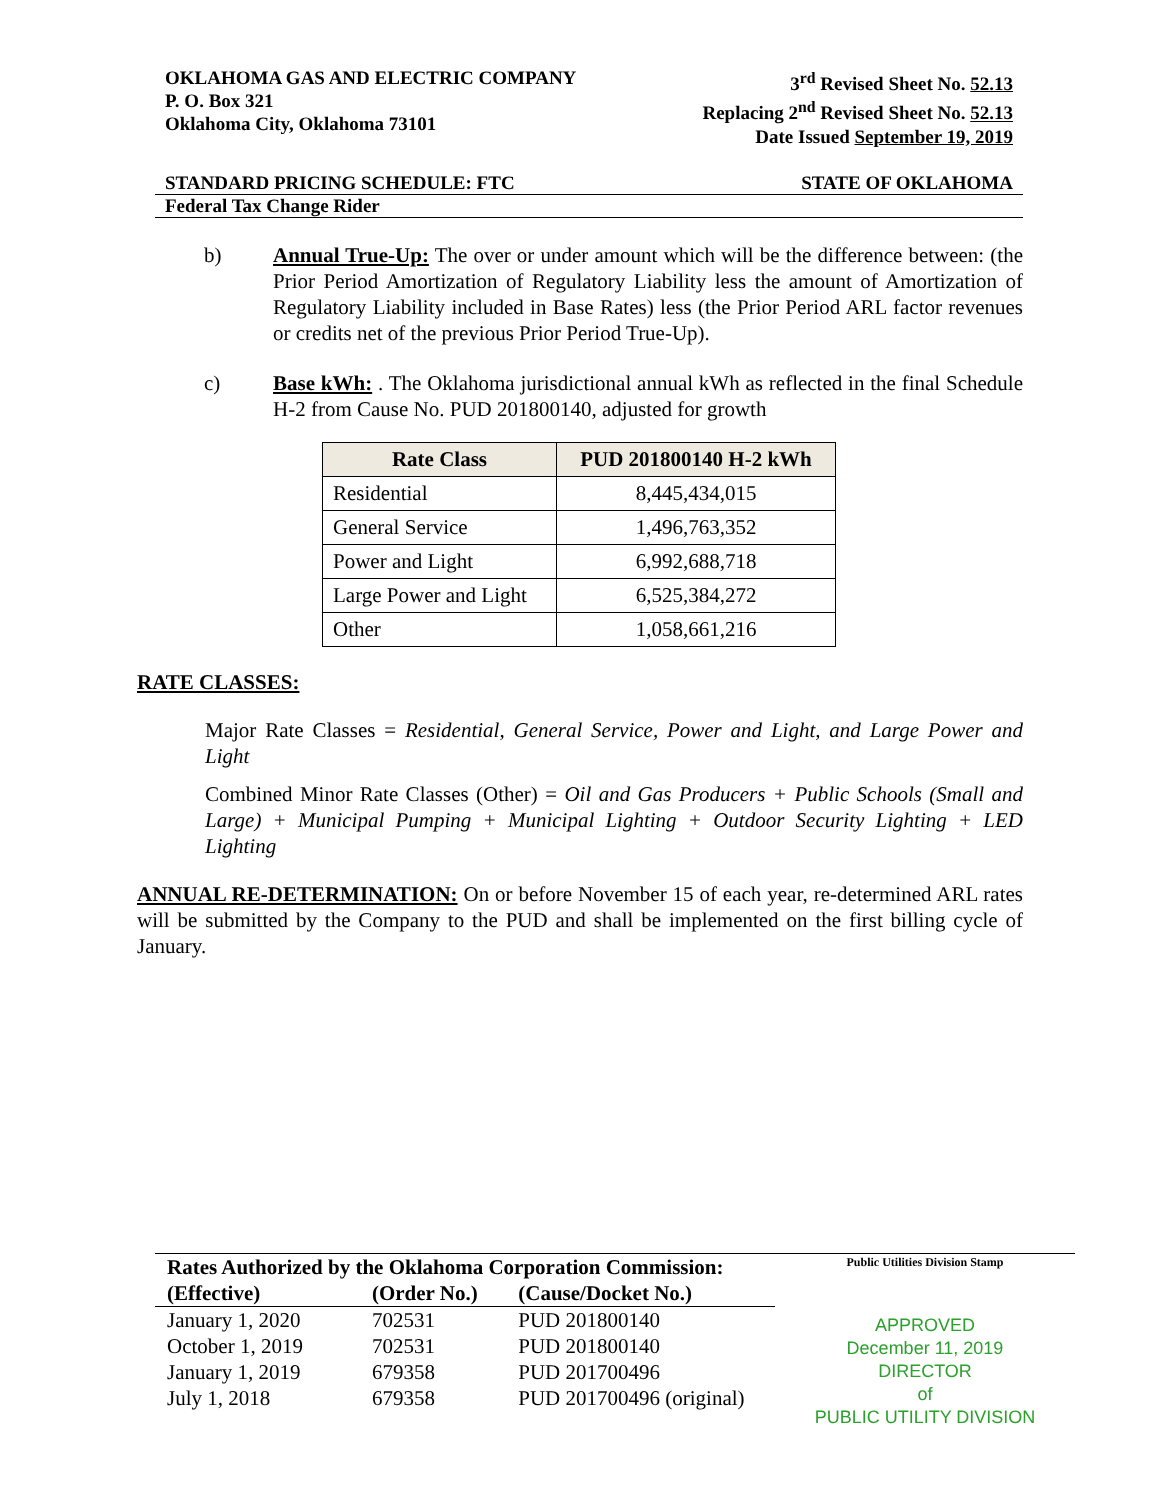OKLAHOMA GAS AND ELECTRIC COMPANY
P. O. Box 321
Oklahoma City, Oklahoma 73101
3<sup>rd</sup> Revised Sheet No. 52.13
Replacing 2<sup>nd</sup> Revised Sheet No. 52.13
Date Issued September 19, 2019
STANDARD PRICING SCHEDULE: FTC STATE OF OKLAHOMA
Federal Tax Change Rider
b) Annual True-Up: The over or under amount which will be the difference between: (the Prior Period Amortization of Regulatory Liability less the amount of Amortization of Regulatory Liability included in Base Rates) less (the Prior Period ARL factor revenues or credits net of the previous Prior Period True-Up).
c) Base kWh: . The Oklahoma jurisdictional annual kWh as reflected in the final Schedule H-2 from Cause No. PUD 201800140, adjusted for growth
| Rate Class | PUD 201800140 H-2 kWh |
| --- | --- |
| Residential | 8,445,434,015 |
| General Service | 1,496,763,352 |
| Power and Light | 6,992,688,718 |
| Large Power and Light | 6,525,384,272 |
| Other | 1,058,661,216 |
RATE CLASSES:
Major Rate Classes = Residential, General Service, Power and Light, and Large Power and Light
Combined Minor Rate Classes (Other) = Oil and Gas Producers + Public Schools (Small and Large) + Municipal Pumping + Municipal Lighting + Outdoor Security Lighting + LED Lighting
ANNUAL RE-DETERMINATION: On or before November 15 of each year, re-determined ARL rates will be submitted by the Company to the PUD and shall be implemented on the first billing cycle of January.
Rates Authorized by the Oklahoma Corporation Commission:
| (Effective) | (Order No.) | (Cause/Docket No.) |
| January 1, 2020 | 702531 | PUD 201800140 |
| October 1, 2019 | 702531 | PUD 201800140 |
| January 1, 2019 | 679358 | PUD 201700496 |
| July 1, 2018 | 679358 | PUD 201700496 (original) |
Public Utilities Division Stamp
APPROVED
December 11, 2019
DIRECTOR
of
PUBLIC UTILITY DIVISION